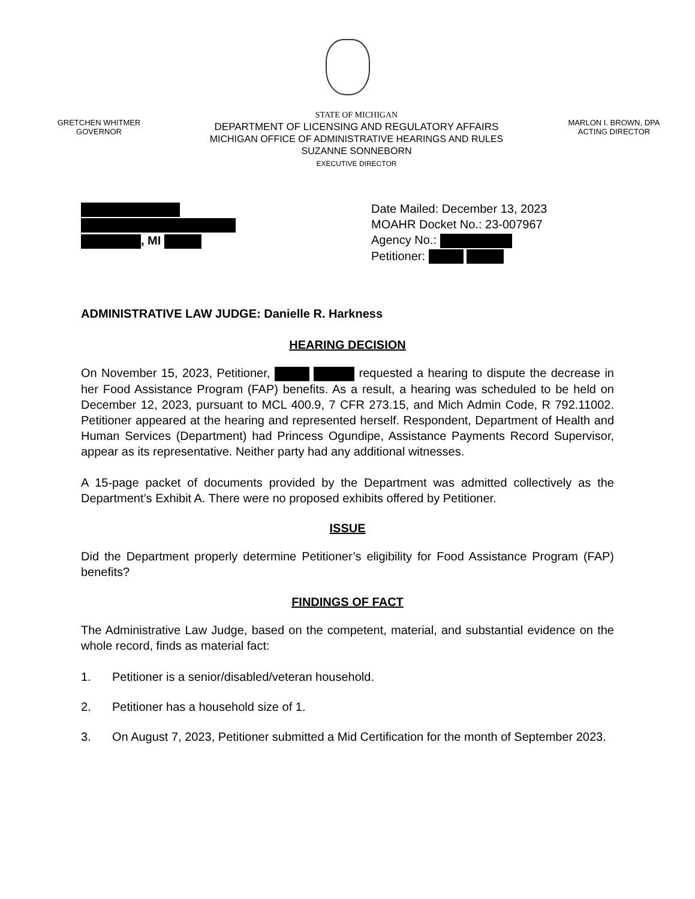GRETCHEN WHITMER
GOVERNOR
STATE OF MICHIGAN
DEPARTMENT OF LICENSING AND REGULATORY AFFAIRS
MICHIGAN OFFICE OF ADMINISTRATIVE HEARINGS AND RULES
SUZANNE SONNEBORN
EXECUTIVE DIRECTOR
MARLON I. BROWN, DPA
ACTING DIRECTOR
, MI Date Mailed: December 13, 2023
MOAHR Docket No.: 23-007967
Agency No.:
Petitioner:
ADMINISTRATIVE LAW JUDGE: Danielle R. Harkness
HEARING DECISION
On November 15, 2023, Petitioner, requested a hearing to dispute the decrease in her Food Assistance Program (FAP) benefits. As a result, a hearing was scheduled to be held on December 12, 2023, pursuant to MCL 400.9, 7 CFR 273.15, and Mich Admin Code, R 792.11002. Petitioner appeared at the hearing and represented herself. Respondent, Department of Health and Human Services (Department) had Princess Ogundipe, Assistance Payments Record Supervisor, appear as its representative. Neither party had any additional witnesses.
A 15-page packet of documents provided by the Department was admitted collectively as the Department’s Exhibit A. There were no proposed exhibits offered by Petitioner.
ISSUE
Did the Department properly determine Petitioner’s eligibility for Food Assistance Program (FAP) benefits?
FINDINGS OF FACT
The Administrative Law Judge, based on the competent, material, and substantial evidence on the whole record, finds as material fact:
1. Petitioner is a senior/disabled/veteran household.
2. Petitioner has a household size of 1.
3. On August 7, 2023, Petitioner submitted a Mid Certification for the month of September 2023.